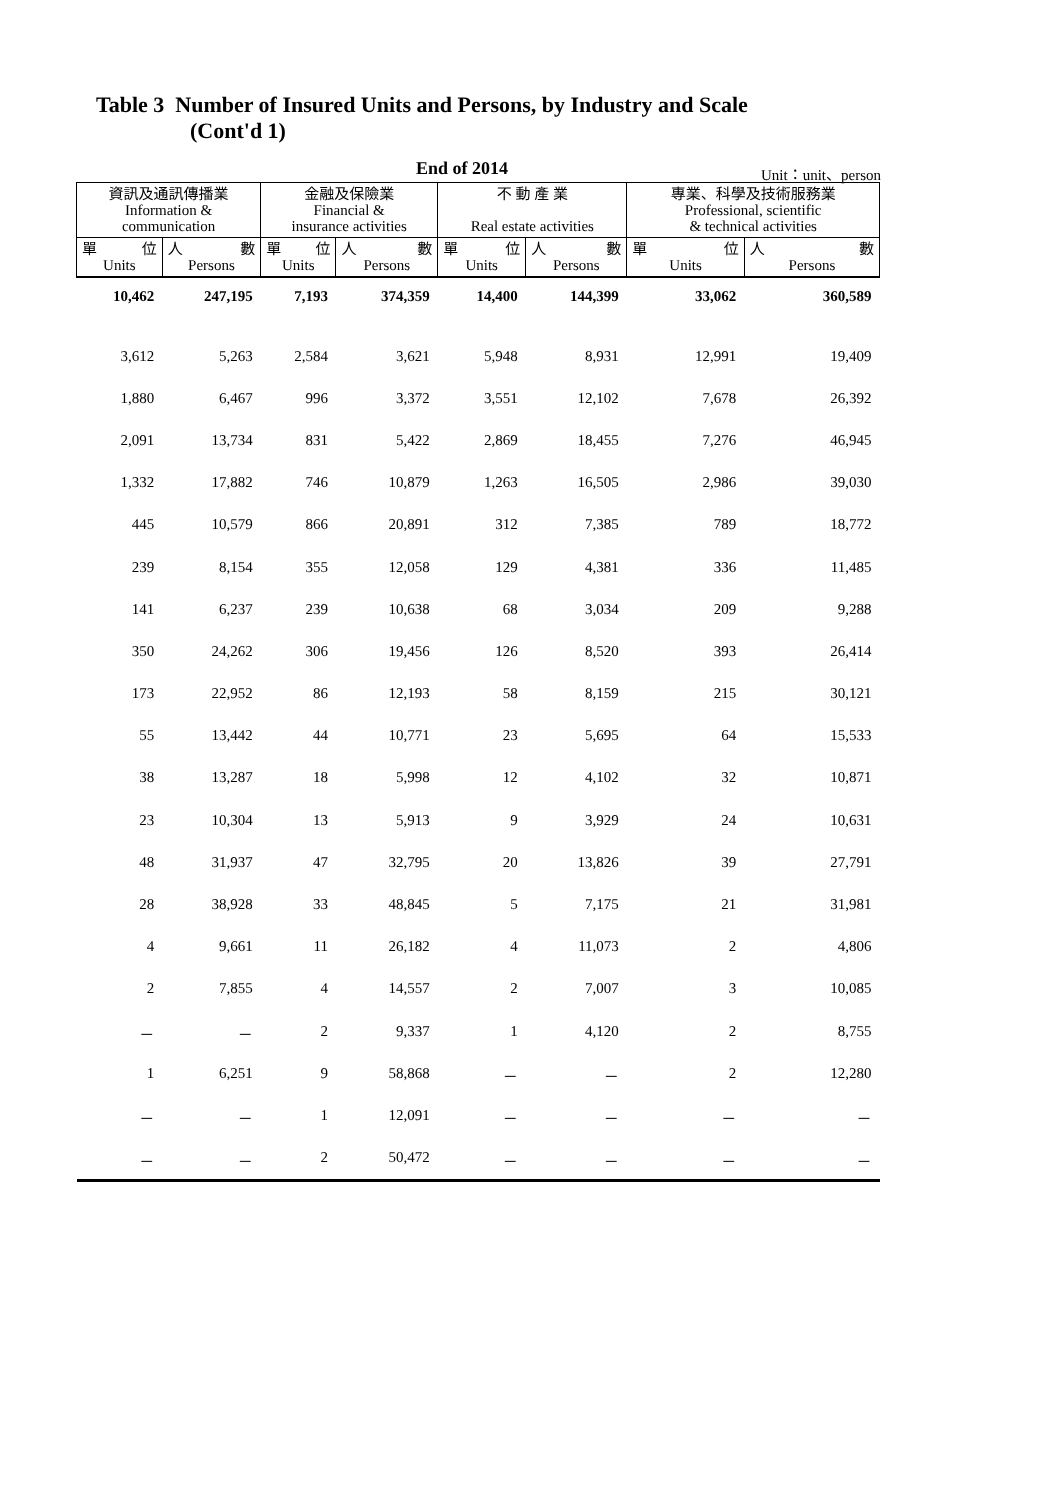Table 3 Number of Insured Units and Persons, by Industry and Scale
(Cont'd 1)
End of 2014 Unit：unit、person
| 資訊及通訊傳播業 Information & communication | | 金融及保險業 Financial & insurance activities | | 不 動 產 業 Real estate activities | | 專業、科學及技術服務業 Professional, scientific & technical activities | |
| --- | --- | --- | --- | --- | --- | --- | --- |
| 單 位 Units | 人 數 Persons | 單 位 Units | 人 數 Persons | 單 位 Units | 人 數 Persons | 單 位 Units | 人 數 Persons |
| 10,462 | 247,195 | 7,193 | 374,359 | 14,400 | 144,399 | 33,062 | 360,589 |
| 3,612 | 5,263 | 2,584 | 3,621 | 5,948 | 8,931 | 12,991 | 19,409 |
| 1,880 | 6,467 | 996 | 3,372 | 3,551 | 12,102 | 7,678 | 26,392 |
| 2,091 | 13,734 | 831 | 5,422 | 2,869 | 18,455 | 7,276 | 46,945 |
| 1,332 | 17,882 | 746 | 10,879 | 1,263 | 16,505 | 2,986 | 39,030 |
| 445 | 10,579 | 866 | 20,891 | 312 | 7,385 | 789 | 18,772 |
| 239 | 8,154 | 355 | 12,058 | 129 | 4,381 | 336 | 11,485 |
| 141 | 6,237 | 239 | 10,638 | 68 | 3,034 | 209 | 9,288 |
| 350 | 24,262 | 306 | 19,456 | 126 | 8,520 | 393 | 26,414 |
| 173 | 22,952 | 86 | 12,193 | 58 | 8,159 | 215 | 30,121 |
| 55 | 13,442 | 44 | 10,771 | 23 | 5,695 | 64 | 15,533 |
| 38 | 13,287 | 18 | 5,998 | 12 | 4,102 | 32 | 10,871 |
| 23 | 10,304 | 13 | 5,913 | 9 | 3,929 | 24 | 10,631 |
| 48 | 31,937 | 47 | 32,795 | 20 | 13,826 | 39 | 27,791 |
| 28 | 38,928 | 33 | 48,845 | 5 | 7,175 | 21 | 31,981 |
| 4 | 9,661 | 11 | 26,182 | 4 | 11,073 | 2 | 4,806 |
| 2 | 7,855 | 4 | 14,557 | 2 | 7,007 | 3 | 10,085 |
| － | － | 2 | 9,337 | 1 | 4,120 | 2 | 8,755 |
| 1 | 6,251 | 9 | 58,868 | － | － | 2 | 12,280 |
| － | － | 1 | 12,091 | － | － | － | － |
| － | － | 2 | 50,472 | － | － | － | － |